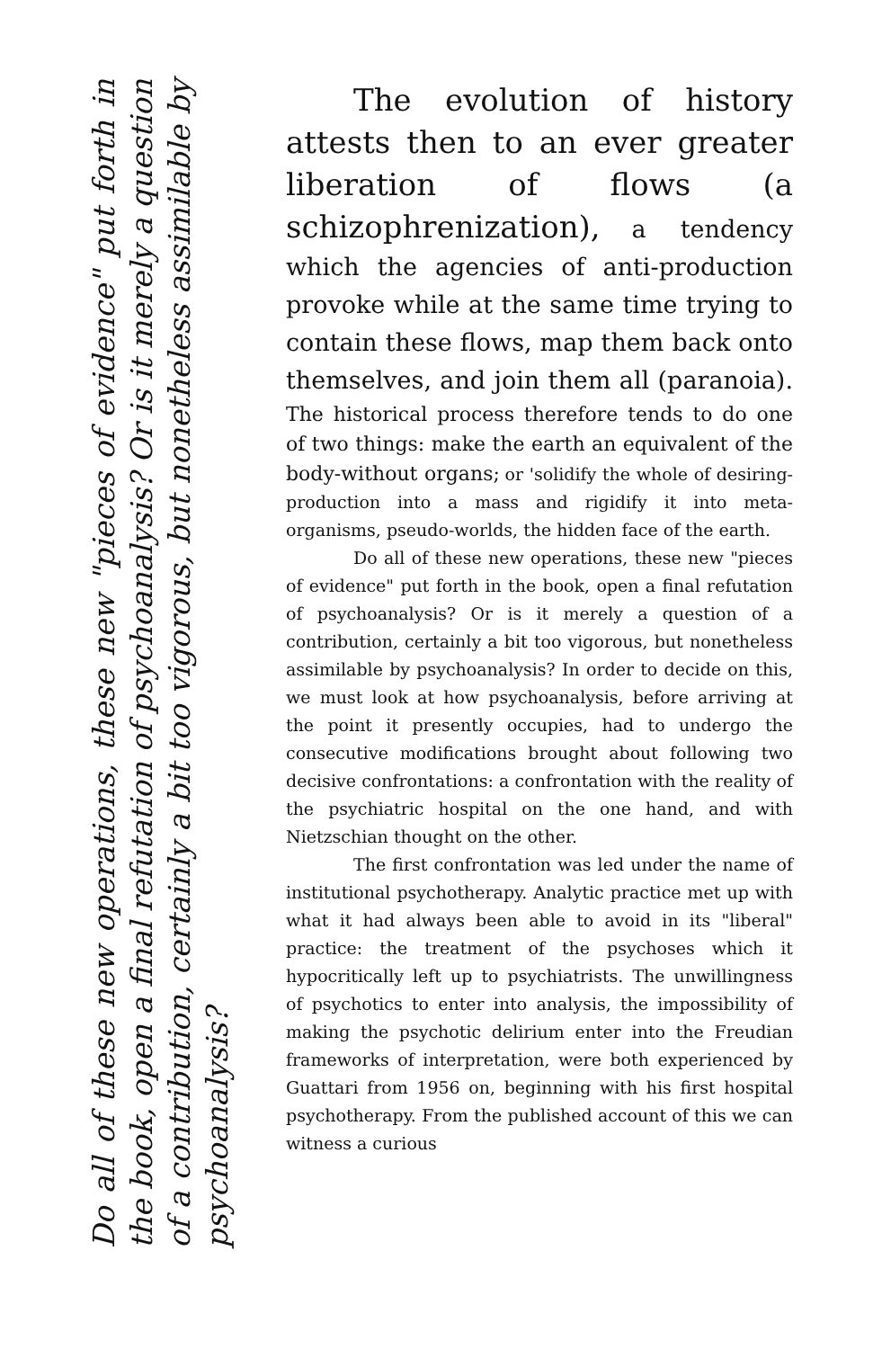Do all of these new operations, these new "pieces of evidence" put forth in the book, open a final refutation of psychoanalysis? Or is it merely a question of a contribution, certainly a bit too vigorous, but nonetheless assimilable by psychoanalysis?
The evolution of history attests then to an ever greater liberation of flows (a schizophrenization), a tendency which the agencies of anti-production provoke while at the same time trying to contain these flows, map them back onto themselves, and join them all (paranoia). The historical process therefore tends to do one of two things: make the earth an equivalent of the body-without organs; or 'solidify the whole of desiring-production into a mass and rigidify it into meta-organisms, pseudo-worlds, the hidden face of the earth.
Do all of these new operations, these new "pieces of evidence" put forth in the book, open a final refutation of psychoanalysis? Or is it merely a question of a contribution, certainly a bit too vigorous, but nonetheless assimilable by psychoanalysis? In order to decide on this, we must look at how psychoanalysis, before arriving at the point it presently occupies, had to undergo the consecutive modifications brought about following two decisive confrontations: a confrontation with the reality of the psychiatric hospital on the one hand, and with Nietzschian thought on the other.
The first confrontation was led under the name of institutional psychotherapy. Analytic practice met up with what it had always been able to avoid in its "liberal" practice: the treatment of the psychoses which it hypocritically left up to psychiatrists. The unwillingness of psychotics to enter into analysis, the impossibility of making the psychotic delirium enter into the Freudian frameworks of interpretation, were both experienced by Guattari from 1956 on, beginning with his first hospital psychotherapy. From the published account of this we can witness a curious